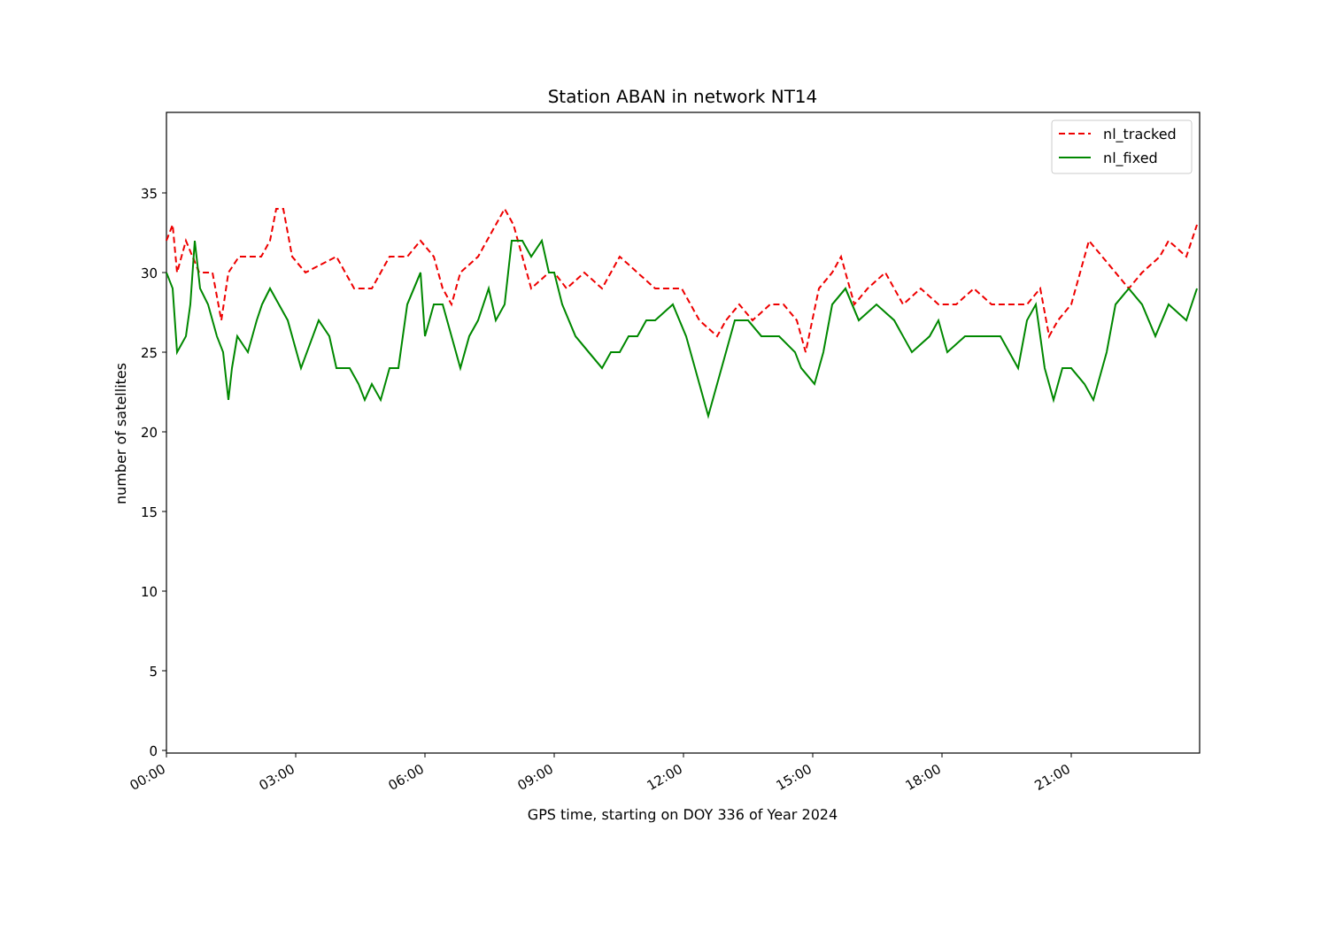Station ABAN in network NT14
0
5
10
15
20
25
30
35
00:00
03:00
06:00
09:00
12:00
15:00
18:00
21:00
GPS time, starting on DOY 336 of Year 2024
number of satellites
nl_tracked
nl_fixed